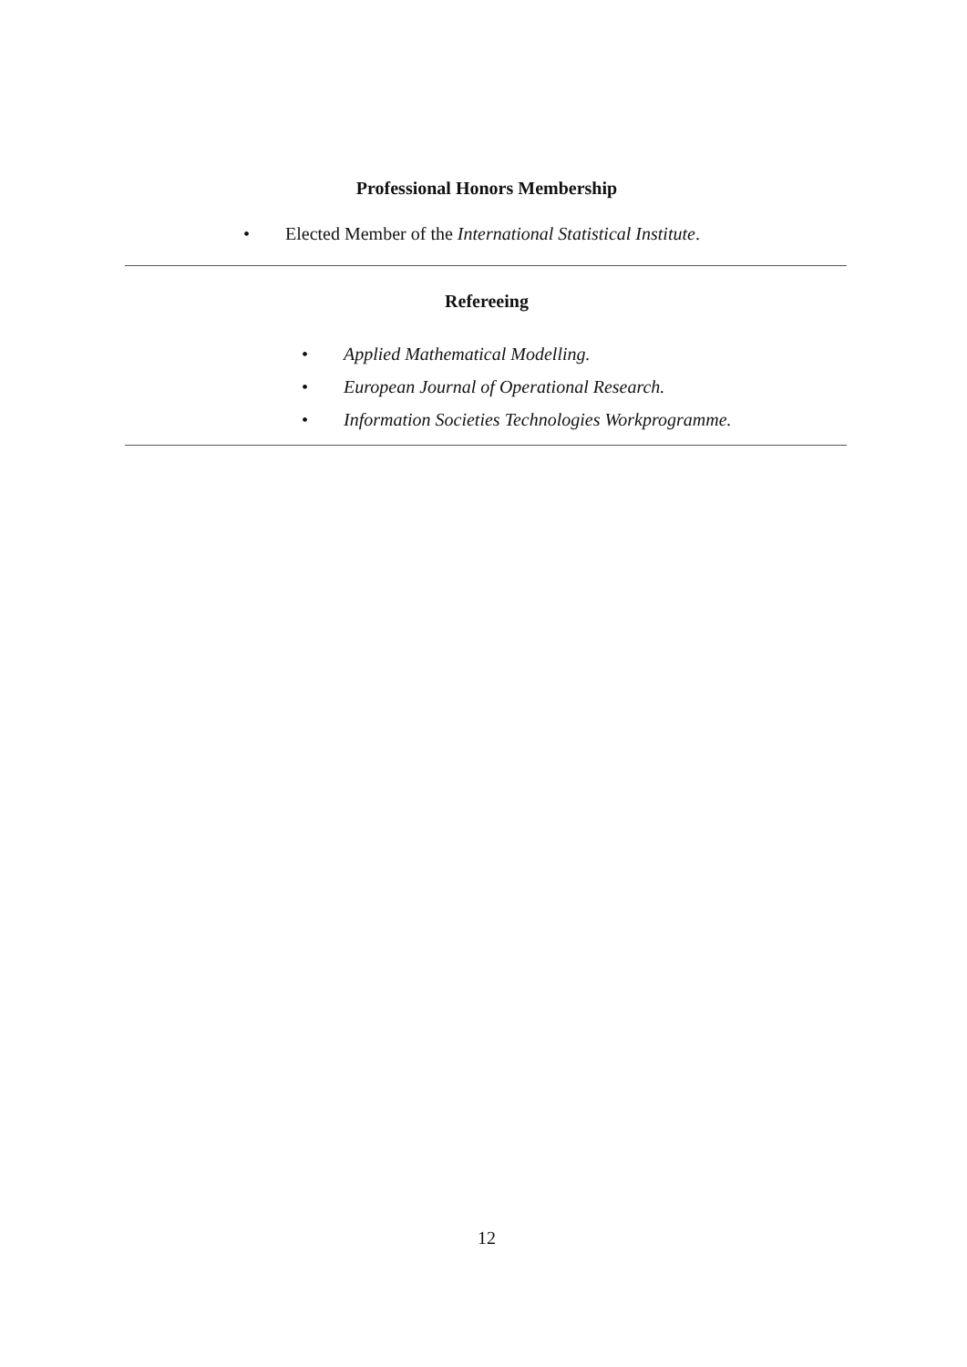Professional Honors Membership
• Elected Member of the International Statistical Institute.
Refereeing
• Applied Mathematical Modelling.
• European Journal of Operational Research.
• Information Societies Technologies Workprogramme.
12